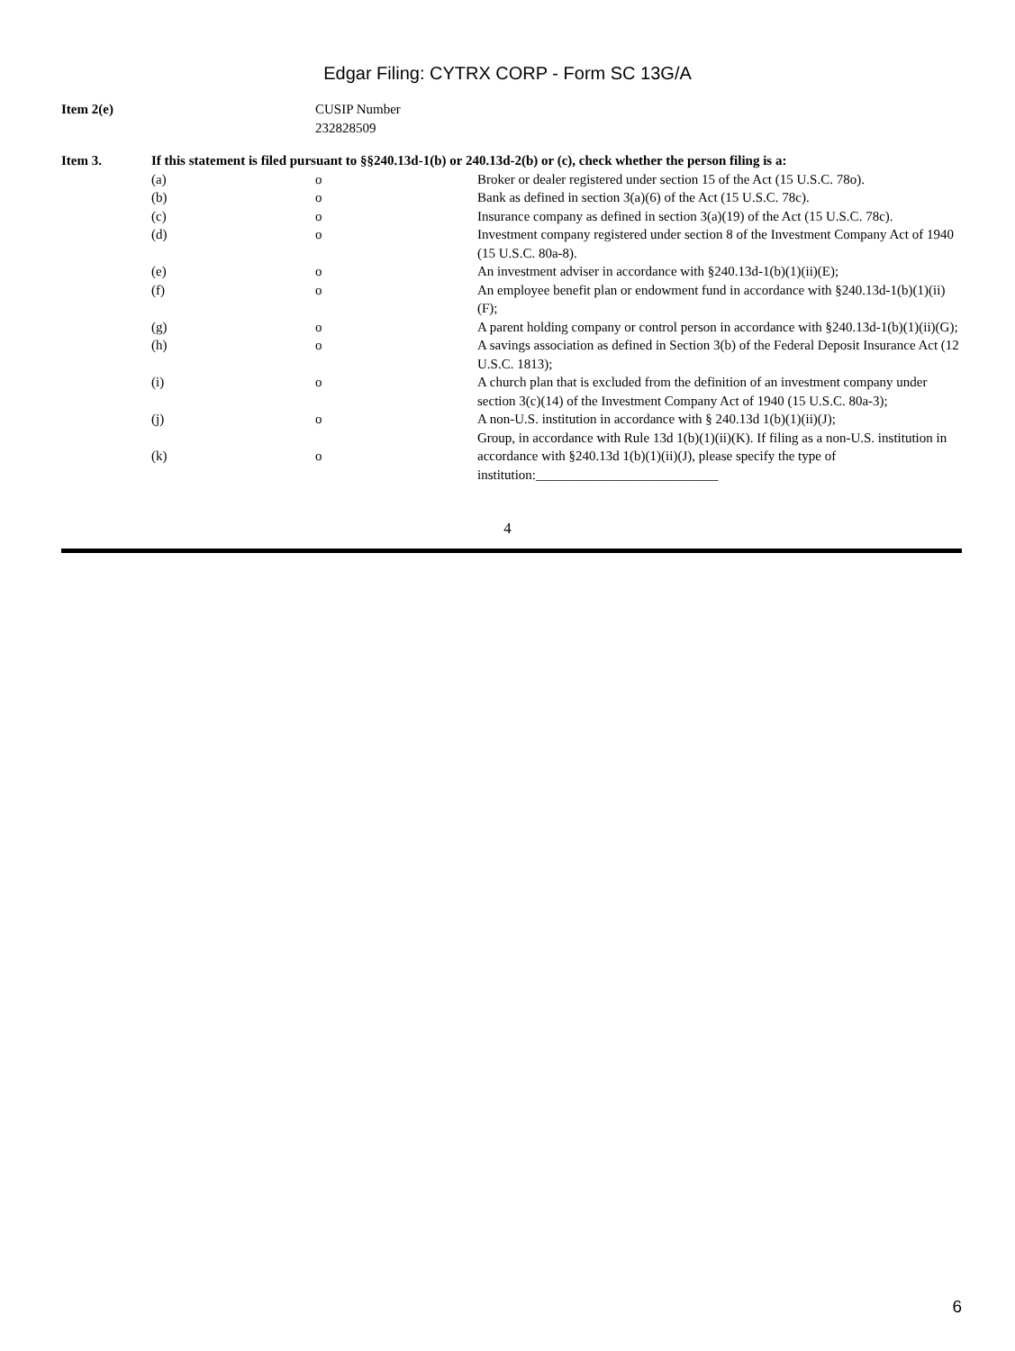Edgar Filing: CYTRX CORP - Form SC 13G/A
| Item 2(e) | CUSIP Number 232828509 |
| Item 3. | If this statement is filed pursuant to §§240.13d-1(b) or 240.13d-2(b) or (c), check whether the person filing is a: | | |
| | (a) | o | Broker or dealer registered under section 15 of the Act (15 U.S.C. 78o). |
| | (b) | o | Bank as defined in section 3(a)(6) of the Act (15 U.S.C. 78c). |
| | (c) | o | Insurance company as defined in section 3(a)(19) of the Act (15 U.S.C. 78c). |
| | (d) | o | Investment company registered under section 8 of the Investment Company Act of 1940 (15 U.S.C. 80a-8). |
| | (e) | o | An investment adviser in accordance with §240.13d-1(b)(1)(ii)(E); |
| | (f) | o | An employee benefit plan or endowment fund in accordance with §240.13d-1(b)(1)(ii)(F); |
| | (g) | o | A parent holding company or control person in accordance with §240.13d-1(b)(1)(ii)(G); |
| | (h) | o | A savings association as defined in Section 3(b) of the Federal Deposit Insurance Act (12 U.S.C. 1813); |
| | (i) | o | A church plan that is excluded from the definition of an investment company under section 3(c)(14) of the Investment Company Act of 1940 (15 U.S.C. 80a-3); |
| | (j) | o | A non-U.S. institution in accordance with § 240.13d 1(b)(1)(ii)(J); |
| | (k) | o | Group, in accordance with Rule 13d 1(b)(1)(ii)(K). If filing as a non-U.S. institution in accordance with §240.13d 1(b)(1)(ii)(J), please specify the type of institution:___________________________ |
4
6